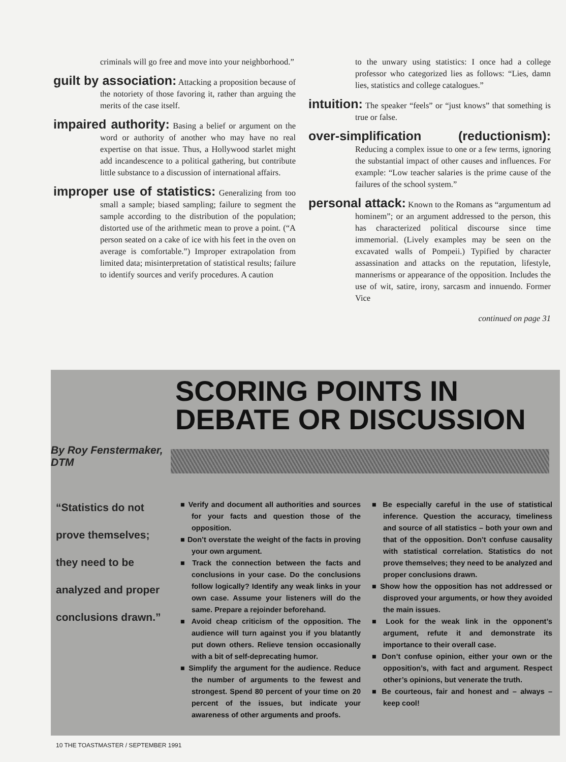criminals will go free and move into your neighborhood.”
guilt by association: Attacking a proposition because of the notoriety of those favoring it, rather than arguing the merits of the case itself.
impaired authority: Basing a belief or argument on the word or authority of another who may have no real expertise on that issue. Thus, a Hollywood starlet might add incandescence to a political gathering, but contribute little substance to a discussion of international affairs.
improper use of statistics: Generalizing from too small a sample; biased sampling; failure to segment the sample according to the distribution of the population; distorted use of the arithmetic mean to prove a point. (“A person seated on a cake of ice with his feet in the oven on average is comfortable.”) Improper extrapolation from limited data; misinterpretation of statistical results; failure to identify sources and verify procedures. A caution
to the unwary using statistics: I once had a college professor who categorized lies as follows: “Lies, damn lies, statistics and college catalogues.”
intuition: The speaker “feels” or “just knows” that something is true or false.
over-simplification (reductionism): Reducing a complex issue to one or a few terms, ignoring the substantial impact of other causes and influences. For example: “Low teacher salaries is the prime cause of the failures of the school system.”
personal attack: Known to the Romans as “argumentum ad hominem”; or an argument addressed to the person, this has characterized political discourse since time immemorial. (Lively examples may be seen on the excavated walls of Pompeii.) Typified by character assassination and attacks on the reputation, lifestyle, mannerisms or appearance of the opposition. Includes the use of wit, satire, irony, sarcasm and innuendo. Former Vice
continued on page 31
SCORING POINTS IN DEBATE OR DISCUSSION
By Roy Fenstermaker,
DTM
“Statistics do not prove themselves; they need to be analyzed and proper conclusions drawn.”
■ Verify and document all authorities and sources for your facts and question those of the opposition.
■ Don’t overstate the weight of the facts in proving your own argument.
■ Track the connection between the facts and conclusions in your case. Do the conclusions follow logically? Identify any weak links in your own case. Assume your listeners will do the same. Prepare a rejoinder beforehand.
■ Avoid cheap criticism of the opposition. The audience will turn against you if you blatantly put down others. Relieve tension occasionally with a bit of self-deprecating humor.
■ Simplify the argument for the audience. Reduce the number of arguments to the fewest and strongest. Spend 80 percent of your time on 20 percent of the issues, but indicate your awareness of other arguments and proofs.
■ Be especially careful in the use of statistical inference. Question the accuracy, timeliness and source of all statistics – both your own and that of the opposition. Don’t confuse causality with statistical correlation. Statistics do not prove themselves; they need to be analyzed and proper conclusions drawn.
■ Show how the opposition has not addressed or disproved your arguments, or how they avoided the main issues.
■ Look for the weak link in the opponent’s argument, refute it and demonstrate its importance to their overall case.
■ Don’t confuse opinion, either your own or the opposition’s, with fact and argument. Respect other’s opinions, but venerate the truth.
■ Be courteous, fair and honest and – always – keep cool!
10 THE TOASTMASTER / SEPTEMBER 1991